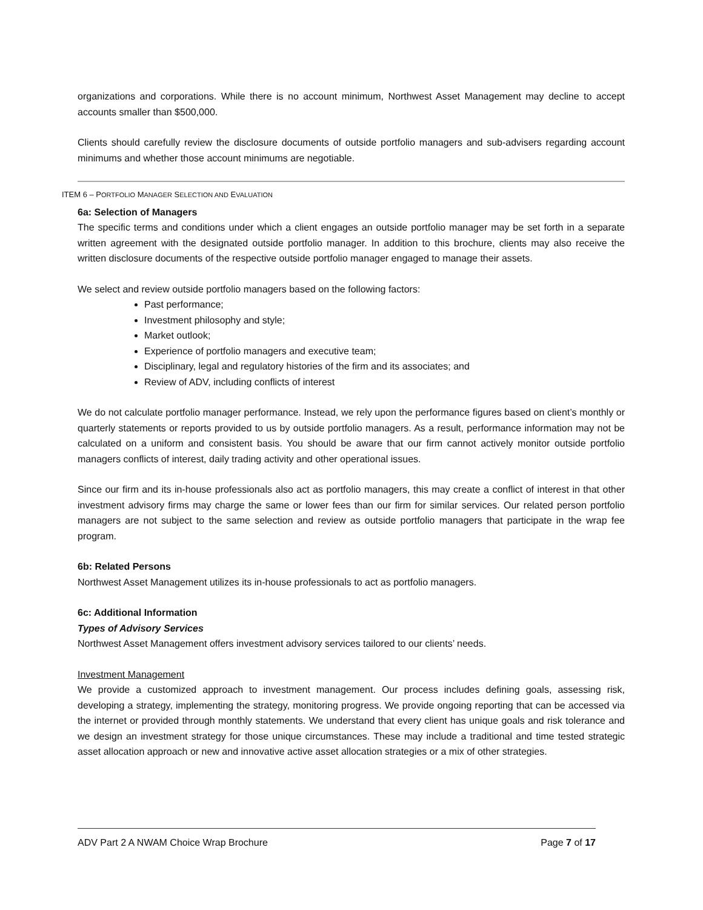organizations and corporations. While there is no account minimum, Northwest Asset Management may decline to accept accounts smaller than $500,000.
Clients should carefully review the disclosure documents of outside portfolio managers and sub-advisers regarding account minimums and whether those account minimums are negotiable.
ITEM 6 – PORTFOLIO MANAGER SELECTION AND EVALUATION
6a: Selection of Managers
The specific terms and conditions under which a client engages an outside portfolio manager may be set forth in a separate written agreement with the designated outside portfolio manager. In addition to this brochure, clients may also receive the written disclosure documents of the respective outside portfolio manager engaged to manage their assets.
We select and review outside portfolio managers based on the following factors:
Past performance;
Investment philosophy and style;
Market outlook;
Experience of portfolio managers and executive team;
Disciplinary, legal and regulatory histories of the firm and its associates; and
Review of ADV, including conflicts of interest
We do not calculate portfolio manager performance. Instead, we rely upon the performance figures based on client’s monthly or quarterly statements or reports provided to us by outside portfolio managers. As a result, performance information may not be calculated on a uniform and consistent basis. You should be aware that our firm cannot actively monitor outside portfolio managers conflicts of interest, daily trading activity and other operational issues.
Since our firm and its in-house professionals also act as portfolio managers, this may create a conflict of interest in that other investment advisory firms may charge the same or lower fees than our firm for similar services. Our related person portfolio managers are not subject to the same selection and review as outside portfolio managers that participate in the wrap fee program.
6b: Related Persons
Northwest Asset Management utilizes its in-house professionals to act as portfolio managers.
6c: Additional Information
Types of Advisory Services
Northwest Asset Management offers investment advisory services tailored to our clients’ needs.
Investment Management
We provide a customized approach to investment management. Our process includes defining goals, assessing risk, developing a strategy, implementing the strategy, monitoring progress. We provide ongoing reporting that can be accessed via the internet or provided through monthly statements. We understand that every client has unique goals and risk tolerance and we design an investment strategy for those unique circumstances. These may include a traditional and time tested strategic asset allocation approach or new and innovative active asset allocation strategies or a mix of other strategies.
ADV Part 2 A NWAM Choice Wrap Brochure Page 7 of 17